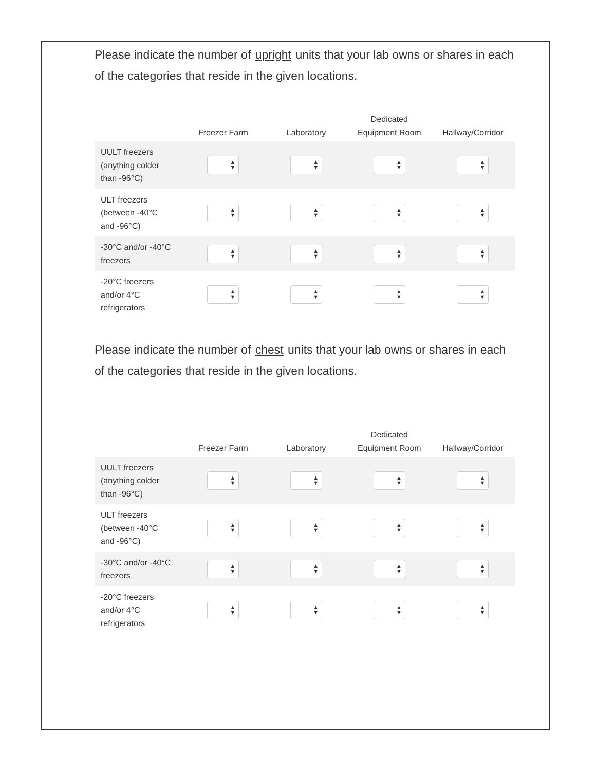Please indicate the number of upright units that your lab owns or shares in each of the categories that reside in the given locations.
| | Freezer Farm | Laboratory | Dedicated Equipment Room | Hallway/Corridor |
| --- | --- | --- | --- | --- |
| UULT freezers (anything colder than -96°C) | ▲ ▼ | ▲ ▼ | ▲ ▼ | ▲ ▼ |
| ULT freezers (between -40°C and -96°C) | ▲ ▼ | ▲ ▼ | ▲ ▼ | ▲ ▼ |
| -30°C and/or -40°C freezers | ▲ ▼ | ▲ ▼ | ▲ ▼ | ▲ ▼ |
| -20°C freezers and/or 4°C refrigerators | ▲ ▼ | ▲ ▼ | ▲ ▼ | ▲ ▼ |
Please indicate the number of chest units that your lab owns or shares in each of the categories that reside in the given locations.
| | Freezer Farm | Laboratory | Dedicated Equipment Room | Hallway/Corridor |
| --- | --- | --- | --- | --- |
| UULT freezers (anything colder than -96°C) | ▲ ▼ | ▲ ▼ | ▲ ▼ | ▲ ▼ |
| ULT freezers (between -40°C and -96°C) | ▲ ▼ | ▲ ▼ | ▲ ▼ | ▲ ▼ |
| -30°C and/or -40°C freezers | ▲ ▼ | ▲ ▼ | ▲ ▼ | ▲ ▼ |
| -20°C freezers and/or 4°C refrigerators | ▲ ▼ | ▲ ▼ | ▲ ▼ | ▲ ▼ |